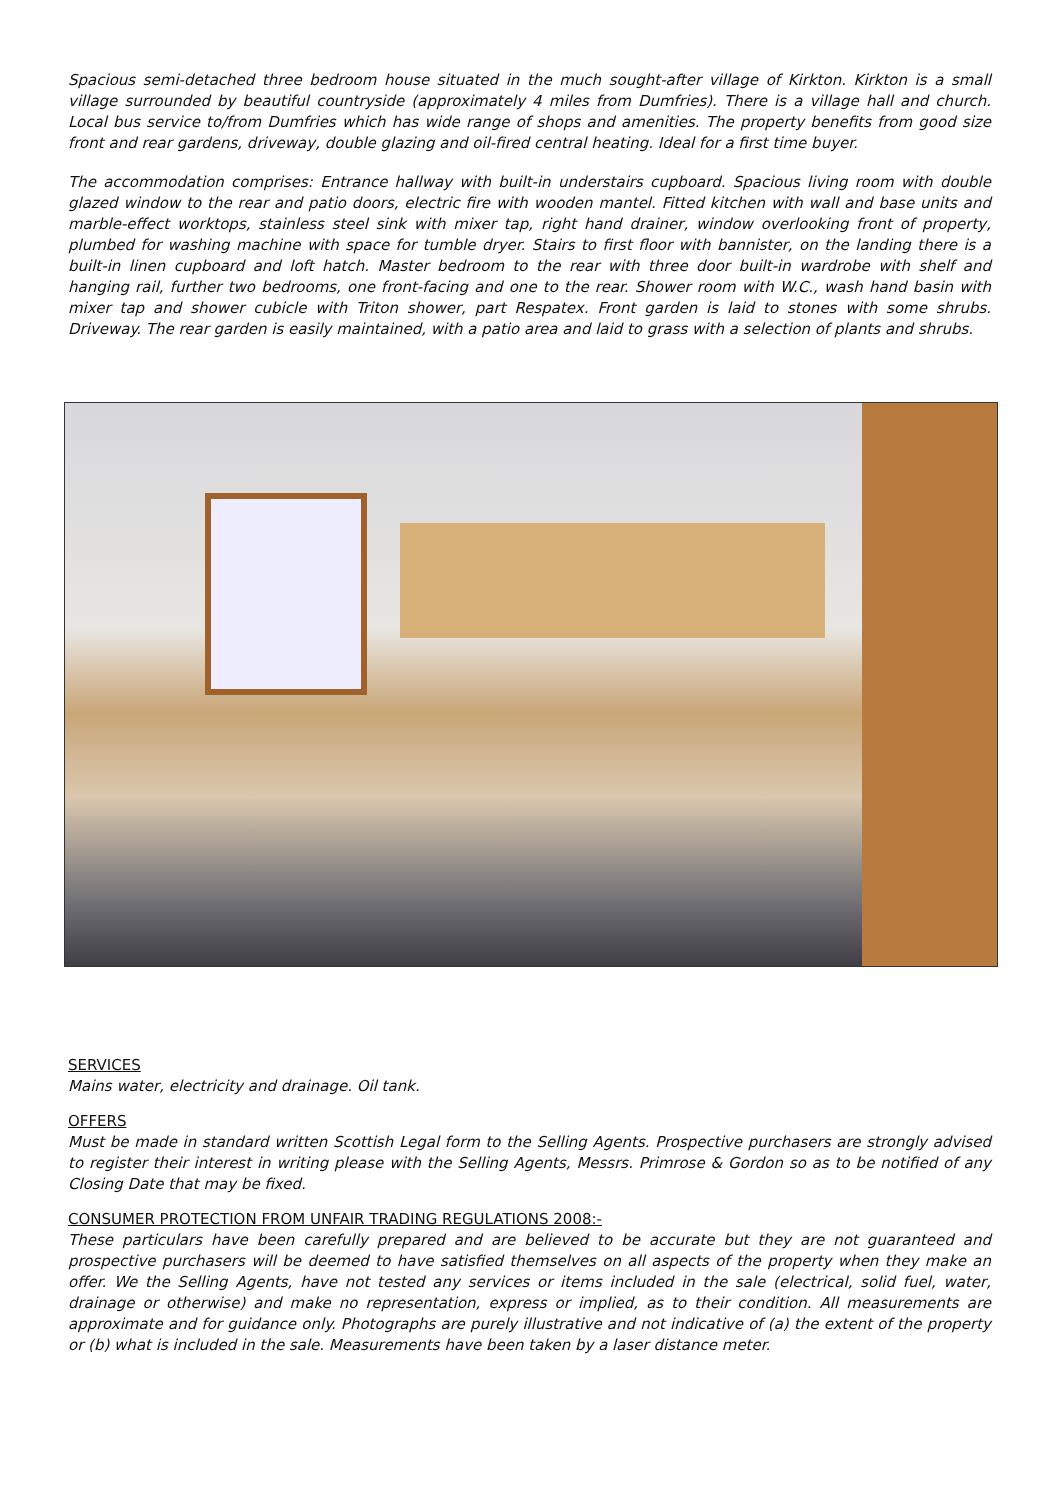Spacious semi-detached three bedroom house situated in the much sought-after village of Kirkton. Kirkton is a small village surrounded by beautiful countryside (approximately 4 miles from Dumfries). There is a village hall and church. Local bus service to/from Dumfries which has wide range of shops and amenities. The property benefits from good size front and rear gardens, driveway, double glazing and oil-fired central heating. Ideal for a first time buyer.
The accommodation comprises: Entrance hallway with built-in understairs cupboard. Spacious living room with double glazed window to the rear and patio doors, electric fire with wooden mantel. Fitted kitchen with wall and base units and marble-effect worktops, stainless steel sink with mixer tap, right hand drainer, window overlooking front of property, plumbed for washing machine with space for tumble dryer. Stairs to first floor with bannister, on the landing there is a built-in linen cupboard and loft hatch. Master bedroom to the rear with three door built-in wardrobe with shelf and hanging rail, further two bedrooms, one front-facing and one to the rear. Shower room with W.C., wash hand basin with mixer tap and shower cubicle with Triton shower, part Respatex. Front garden is laid to stones with some shrubs. Driveway. The rear garden is easily maintained, with a patio area and laid to grass with a selection of plants and shrubs.
SERVICES
Mains water, electricity and drainage. Oil tank.
OFFERS
Must be made in standard written Scottish Legal form to the Selling Agents. Prospective purchasers are strongly advised to register their interest in writing please with the Selling Agents, Messrs. Primrose & Gordon so as to be notified of any Closing Date that may be fixed.
CONSUMER PROTECTION FROM UNFAIR TRADING REGULATIONS 2008:-
These particulars have been carefully prepared and are believed to be accurate but they are not guaranteed and prospective purchasers will be deemed to have satisfied themselves on all aspects of the property when they make an offer. We the Selling Agents, have not tested any services or items included in the sale (electrical, solid fuel, water, drainage or otherwise) and make no representation, express or implied, as to their condition. All measurements are approximate and for guidance only. Photographs are purely illustrative and not indicative of (a) the extent of the property or (b) what is included in the sale. Measurements have been taken by a laser distance meter.